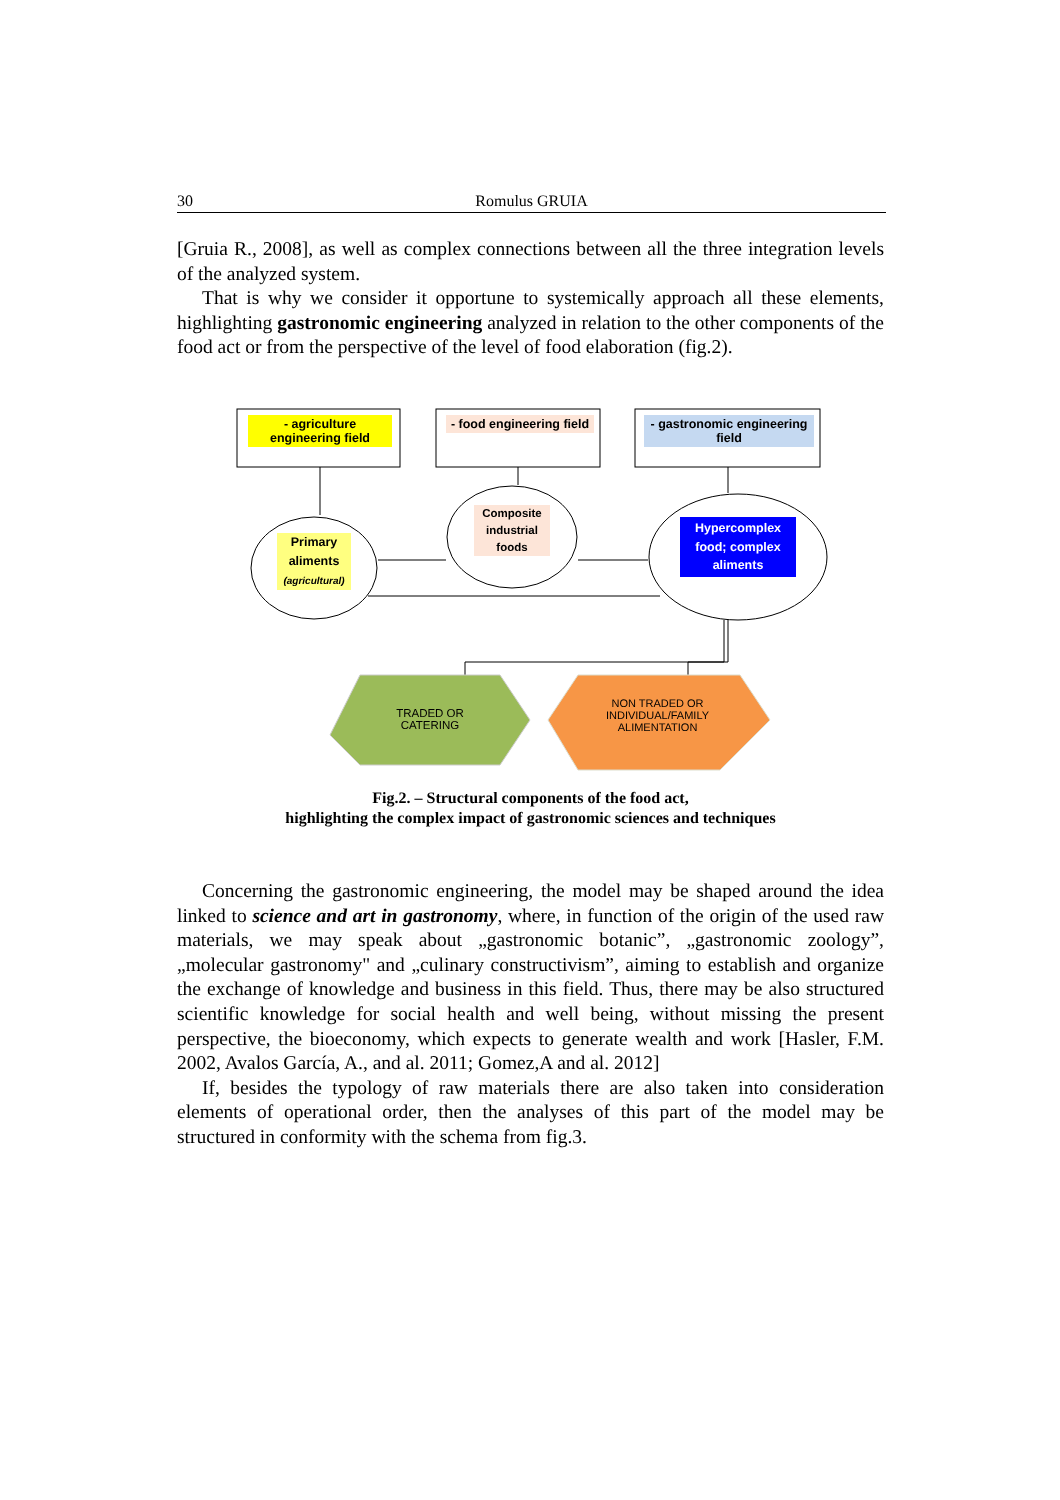30 Romulus GRUIA
[Gruia R., 2008], as well as complex connections between all the three integration levels of the analyzed system.
That is why we consider it opportune to systemically approach all these elements, highlighting gastronomic engineering analyzed in relation to the other components of the food act or from the perspective of the level of food elaboration (fig.2).
- agriculture engineering field
- food engineering field
- gastronomic engineering field
Primary aliments (agricultural)
Composite industrial foods
Hypercomplex food; complex aliments
TRADED OR CATERING
NON TRADED OR INDIVIDUAL/FAMILY ALIMENTATION
Fig.2. – Structural components of the food act,
highlighting the complex impact of gastronomic sciences and techniques
Concerning the gastronomic engineering, the model may be shaped around the idea linked to science and art in gastronomy, where, in function of the origin of the used raw materials, we may speak about „gastronomic botanic”, „gastronomic zoology”, „molecular gastronomy" and „culinary constructivism”, aiming to establish and organize the exchange of knowledge and business in this field. Thus, there may be also structured scientific knowledge for social health and well being, without missing the present perspective, the bioeconomy, which expects to generate wealth and work [Hasler, F.M. 2002, Avalos García, A., and al. 2011; Gomez,A and al. 2012]
If, besides the typology of raw materials there are also taken into consideration elements of operational order, then the analyses of this part of the model may be structured in conformity with the schema from fig.3.